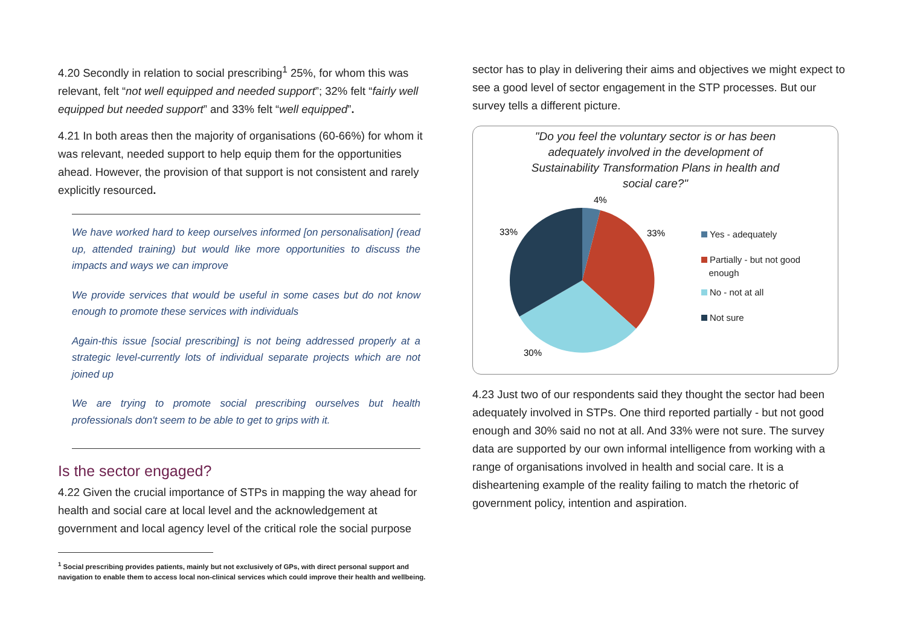4.20 Secondly in relation to social prescribing<sup>1</sup> 25%, for whom this was relevant, felt “not well equipped and needed support”; 32% felt “fairly well equipped but needed support” and 33% felt “well equipped”.
4.21 In both areas then the majority of organisations (60-66%) for whom it was relevant, needed support to help equip them for the opportunities ahead. However, the provision of that support is not consistent and rarely explicitly resourced.
We have worked hard to keep ourselves informed [on personalisation] (read up, attended training) but would like more opportunities to discuss the impacts and ways we can improve
We provide services that would be useful in some cases but do not know enough to promote these services with individuals
Again-this issue [social prescribing] is not being addressed properly at a strategic level-currently lots of individual separate projects which are not joined up
We are trying to promote social prescribing ourselves but health professionals don't seem to be able to get to grips with it.
Is the sector engaged?
4.22 Given the crucial importance of STPs in mapping the way ahead for health and social care at local level and the acknowledgement at government and local agency level of the critical role the social purpose
<sup>1</sup> Social prescribing provides patients, mainly but not exclusively of GPs, with direct personal support and navigation to enable them to access local non-clinical services which could improve their health and wellbeing.
sector has to play in delivering their aims and objectives we might expect to see a good level of sector engagement in the STP processes. But our survey tells a different picture.
"Do you feel the voluntary sector is or has been adequately involved in the development of Sustainability Transformation Plans in health and social care?"
4%
33%
33%
30%
Yes - adequately
Partially - but not good
enough
No - not at all
Not sure
4.23 Just two of our respondents said they thought the sector had been adequately involved in STPs. One third reported partially - but not good enough and 30% said no not at all. And 33% were not sure. The survey data are supported by our own informal intelligence from working with a range of organisations involved in health and social care. It is a disheartening example of the reality failing to match the rhetoric of government policy, intention and aspiration.